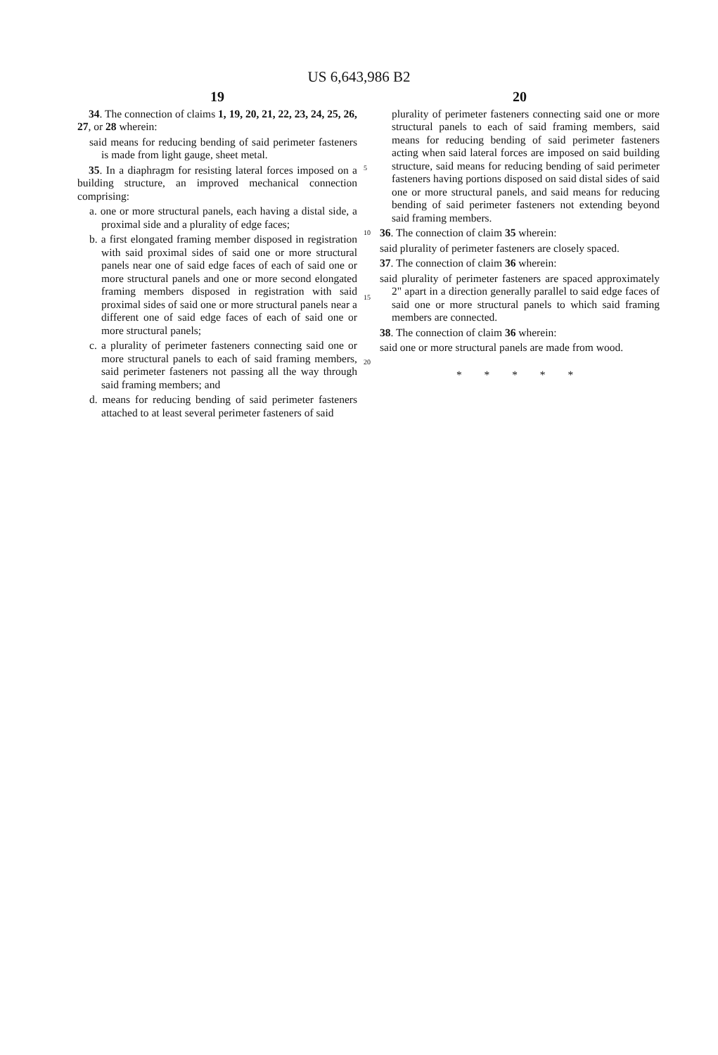US 6,643,986 B2
19
34. The connection of claims 1, 19, 20, 21, 22, 23, 24, 25, 26, 27, or 28 wherein:
said means for reducing bending of said perimeter fasteners is made from light gauge, sheet metal.
35. In a diaphragm for resisting lateral forces imposed on a building structure, an improved mechanical connection comprising:
a. one or more structural panels, each having a distal side, a proximal side and a plurality of edge faces;
b. a first elongated framing member disposed in registration with said proximal sides of said one or more structural panels near one of said edge faces of each of said one or more structural panels and one or more second elongated framing members disposed in registration with said proximal sides of said one or more structural panels near a different one of said edge faces of each of said one or more structural panels;
c. a plurality of perimeter fasteners connecting said one or more structural panels to each of said framing members, said perimeter fasteners not passing all the way through said framing members; and
d. means for reducing bending of said perimeter fasteners attached to at least several perimeter fasteners of said
5
10
15
20
20
plurality of perimeter fasteners connecting said one or more structural panels to each of said framing members, said means for reducing bending of said perimeter fasteners acting when said lateral forces are imposed on said building structure, said means for reducing bending of said perimeter fasteners having portions disposed on said distal sides of said one or more structural panels, and said means for reducing bending of said perimeter fasteners not extending beyond said framing members.
36. The connection of claim 35 wherein:
said plurality of perimeter fasteners are closely spaced.
37. The connection of claim 36 wherein:
said plurality of perimeter fasteners are spaced approximately 2" apart in a direction generally parallel to said edge faces of said one or more structural panels to which said framing members are connected.
38. The connection of claim 36 wherein:
said one or more structural panels are made from wood.
* * * * *